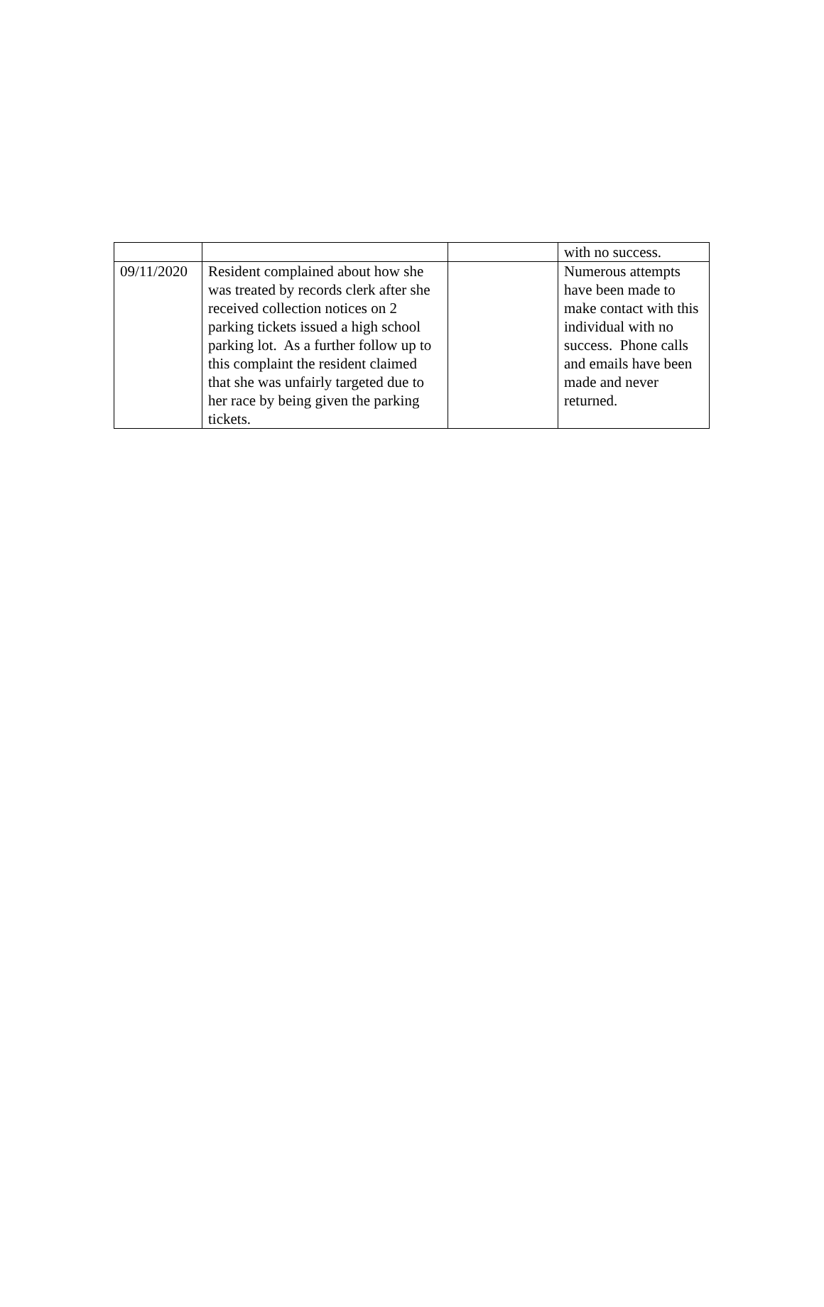| | | | with no success. |
| 09/11/2020 | Resident complained about how she was treated by records clerk after she received collection notices on 2 parking tickets issued a high school parking lot. As a further follow up to this complaint the resident claimed that she was unfairly targeted due to her race by being given the parking tickets. | | Numerous attempts have been made to make contact with this individual with no success. Phone calls and emails have been made and never returned. |